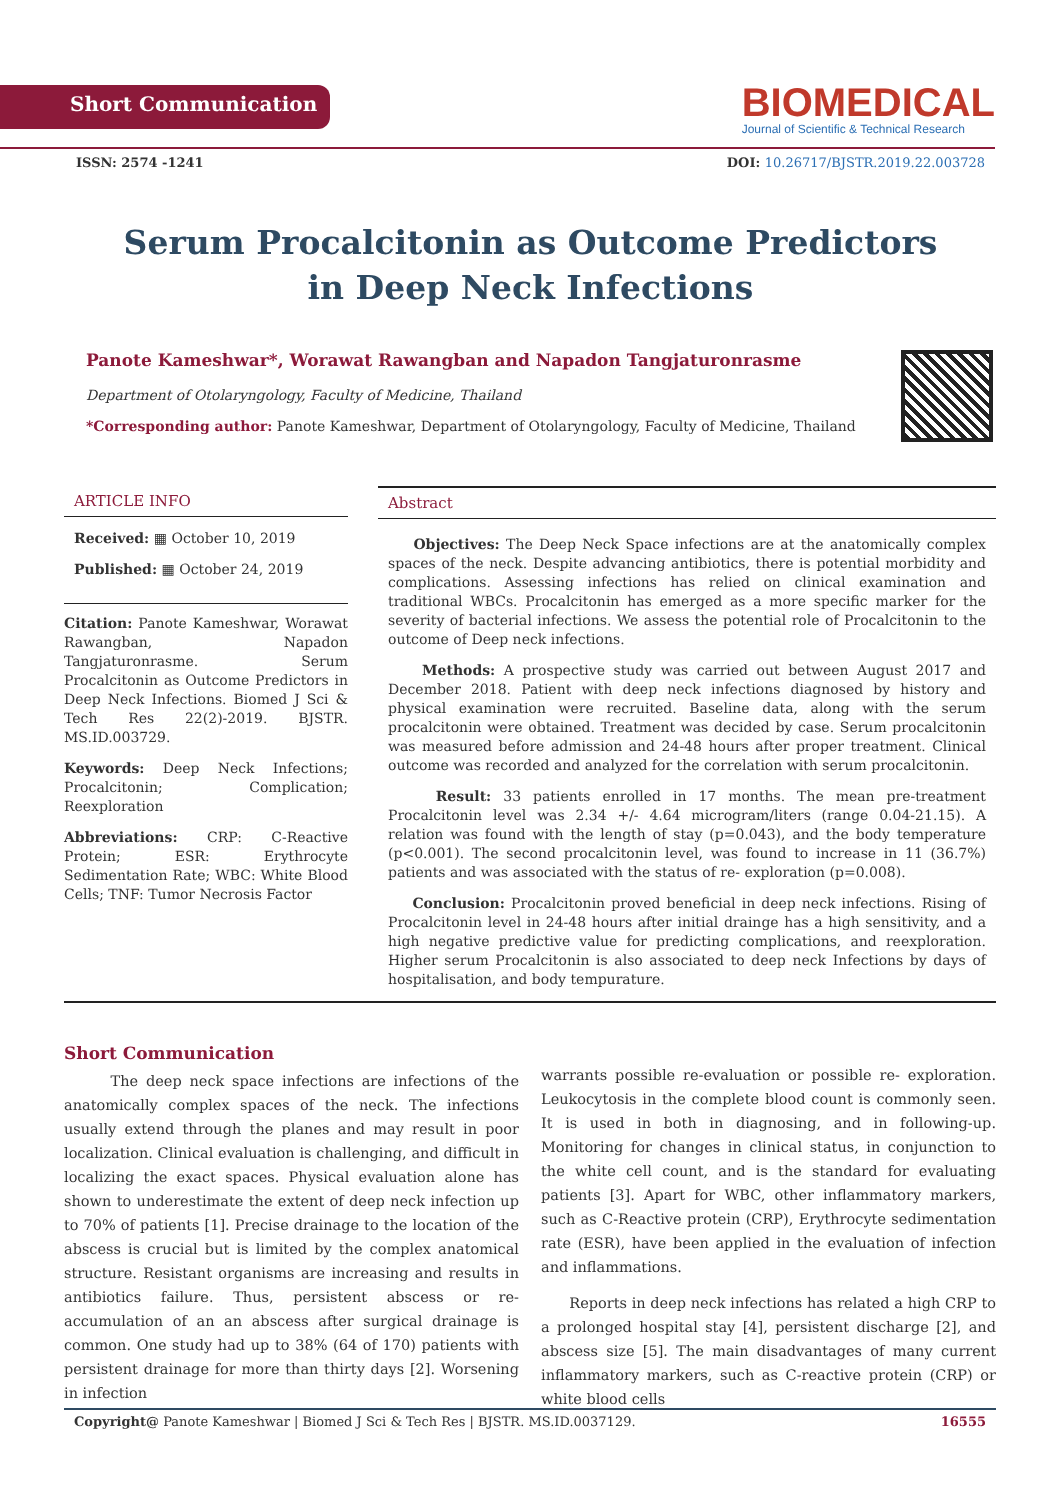Short Communication
BIOMEDICAL
Journal of Scientific & Technical Research
ISSN: 2574 -1241 DOI: 10.26717/BJSTR.2019.22.003728
Serum Procalcitonin as Outcome Predictors in Deep Neck Infections
Panote Kameshwar*, Worawat Rawangban and Napadon Tangjaturonrasme
Department of Otolaryngology, Faculty of Medicine, Thailand
*Corresponding author: Panote Kameshwar, Department of Otolaryngology, Faculty of Medicine, Thailand
ARTICLE INFO
Received: ▦ October 10, 2019
Published: ▦ October 24, 2019
Citation: Panote Kameshwar, Worawat Rawangban, Napadon Tangjaturonrasme. Serum Procalcitonin as Outcome Predictors in Deep Neck Infections. Biomed J Sci & Tech Res 22(2)-2019. BJSTR. MS.ID.003729.
Keywords: Deep Neck Infections; Procalcitonin; Complication; Reexploration
Abbreviations: CRP: C-Reactive Protein; ESR: Erythrocyte Sedimentation Rate; WBC: White Blood Cells; TNF: Tumor Necrosis Factor
Abstract
Objectives: The Deep Neck Space infections are at the anatomically complex spaces of the neck. Despite advancing antibiotics, there is potential morbidity and complications. Assessing infections has relied on clinical examination and traditional WBCs. Procalcitonin has emerged as a more specific marker for the severity of bacterial infections. We assess the potential role of Procalcitonin to the outcome of Deep neck infections.
Methods: A prospective study was carried out between August 2017 and December 2018. Patient with deep neck infections diagnosed by history and physical examination were recruited. Baseline data, along with the serum procalcitonin were obtained. Treatment was decided by case. Serum procalcitonin was measured before admission and 24-48 hours after proper treatment. Clinical outcome was recorded and analyzed for the correlation with serum procalcitonin.
Result: 33 patients enrolled in 17 months. The mean pre-treatment Procalcitonin level was 2.34 +/- 4.64 microgram/liters (range 0.04-21.15). A relation was found with the length of stay (p=0.043), and the body temperature (p<0.001). The second procalcitonin level, was found to increase in 11 (36.7%) patients and was associated with the status of re- exploration (p=0.008).
Conclusion: Procalcitonin proved beneficial in deep neck infections. Rising of Procalcitonin level in 24-48 hours after initial drainge has a high sensitivity, and a high negative predictive value for predicting complications, and reexploration. Higher serum Procalcitonin is also associated to deep neck Infections by days of hospitalisation, and body tempurature.
Short Communication
The deep neck space infections are infections of the anatomically complex spaces of the neck. The infections usually extend through the planes and may result in poor localization. Clinical evaluation is challenging, and difficult in localizing the exact spaces. Physical evaluation alone has shown to underestimate the extent of deep neck infection up to 70% of patients [1]. Precise drainage to the location of the abscess is crucial but is limited by the complex anatomical structure. Resistant organisms are increasing and results in antibiotics failure. Thus, persistent abscess or re-accumulation of an an abscess after surgical drainage is common. One study had up to 38% (64 of 170) patients with persistent drainage for more than thirty days [2]. Worsening in infection
warrants possible re-evaluation or possible re- exploration. Leukocytosis in the complete blood count is commonly seen. It is used in both in diagnosing, and in following-up. Monitoring for changes in clinical status, in conjunction to the white cell count, and is the standard for evaluating patients [3]. Apart for WBC, other inflammatory markers, such as C-Reactive protein (CRP), Erythrocyte sedimentation rate (ESR), have been applied in the evaluation of infection and inflammations.
Reports in deep neck infections has related a high CRP to a prolonged hospital stay [4], persistent discharge [2], and abscess size [5]. The main disadvantages of many current inflammatory markers, such as C-reactive protein (CRP) or white blood cells
Copyright@ Panote Kameshwar | Biomed J Sci & Tech Res | BJSTR. MS.ID.0037129. 16555